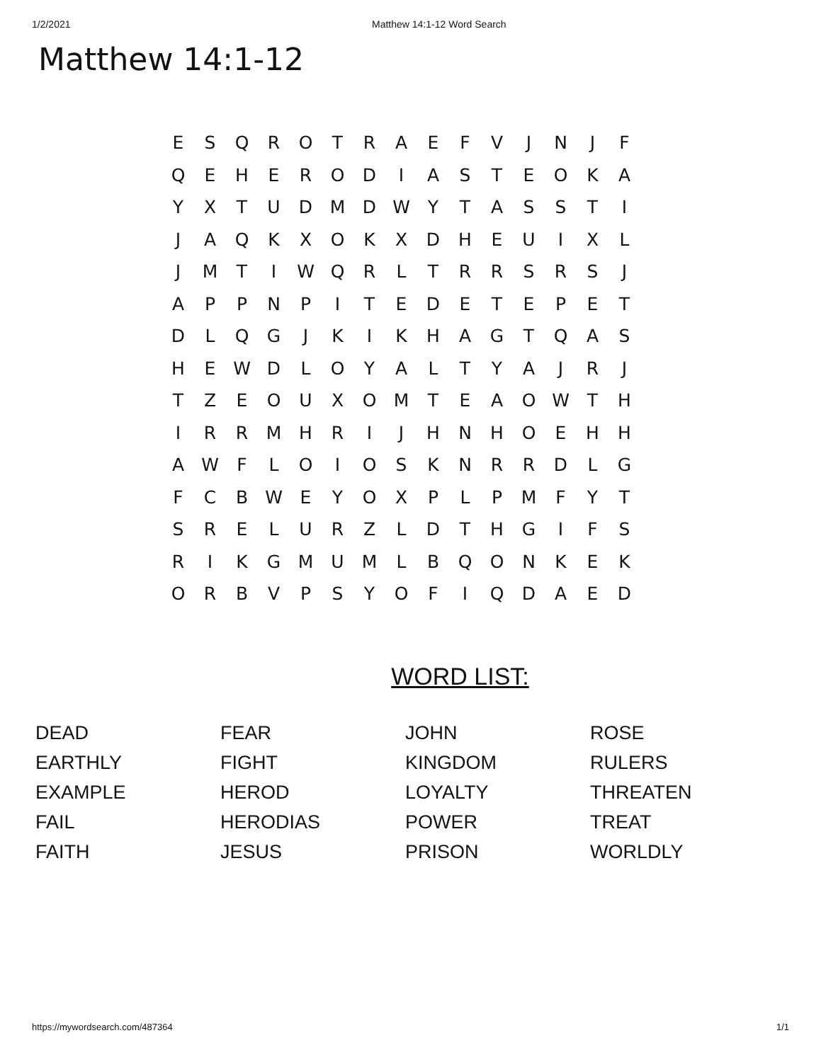1/2/2021 Matthew 14:1-12 Word Search
Matthew 14:1-12
| E | S | Q | R | O | T | R | A | E | F | V | J | N | J | F |
| Q | E | H | E | R | O | D | I | A | S | T | E | O | K | A |
| Y | X | T | U | D | M | D | W | Y | T | A | S | S | T | I |
| J | A | Q | K | X | O | K | X | D | H | E | U | I | X | L |
| J | M | T | I | W | Q | R | L | T | R | R | S | R | S | J |
| A | P | P | N | P | I | T | E | D | E | T | E | P | E | T |
| D | L | Q | G | J | K | I | K | H | A | G | T | Q | A | S |
| H | E | W | D | L | O | Y | A | L | T | Y | A | J | R | J |
| T | Z | E | O | U | X | O | M | T | E | A | O | W | T | H |
| I | R | R | M | H | R | I | J | H | N | H | O | E | H | H |
| A | W | F | L | O | I | O | S | K | N | R | R | D | L | G |
| F | C | B | W | E | Y | O | X | P | L | P | M | F | Y | T |
| S | R | E | L | U | R | Z | L | D | T | H | G | I | F | S |
| R | I | K | G | M | U | M | L | B | Q | O | N | K | E | K |
| O | R | B | V | P | S | Y | O | F | I | Q | D | A | E | D |
WORD LIST:
| DEAD | FEAR | JOHN | ROSE |
| EARTHLY | FIGHT | KINGDOM | RULERS |
| EXAMPLE | HEROD | LOYALTY | THREATEN |
| FAIL | HERODIAS | POWER | TREAT |
| FAITH | JESUS | PRISON | WORLDLY |
https://mywordsearch.com/487364 1/1